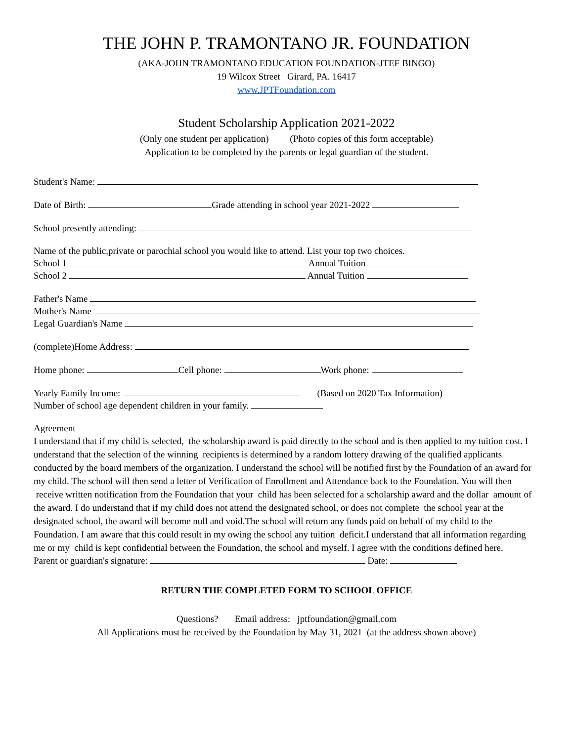THE JOHN P. TRAMONTANO JR. FOUNDATION
(AKA-JOHN TRAMONTANO EDUCATION FOUNDATION-JTEF BINGO)
19 Wilcox Street Girard, PA. 16417
www.JPTFoundation.com
Student Scholarship Application 2021-2022
(Only one student per application) (Photo copies of this form acceptable)
Application to be completed by the parents or legal guardian of the student.
Student's Name:
Date of Birth: Grade attending in school year 2021-2022
School presently attending:
Name of the public,private or parochial school you would like to attend. List your top two choices.
School 1 Annual Tuition
School 2 Annual Tuition
Father's Name
Mother's Name
Legal Guardian's Name
(complete)Home Address:
Home phone: Cell phone: Work phone:
Yearly Family Income: (Based on 2020 Tax Information)
Number of school age dependent children in your family.
Agreement
I understand that if my child is selected, the scholarship award is paid directly to the school and is then applied to my tuition cost. I understand that the selection of the winning recipients is determined by a random lottery drawing of the qualified applicants conducted by the board members of the organization. I understand the school will be notified first by the Foundation of an award for my child. The school will then send a letter of Verification of Enrollment and Attendance back to the Foundation. You will then receive written notification from the Foundation that your child has been selected for a scholarship award and the dollar amount of the award. I do understand that if my child does not attend the designated school, or does not complete the school year at the designated school, the award will become null and void.The school will return any funds paid on behalf of my child to the Foundation. I am aware that this could result in my owing the school any tuition deficit.I understand that all information regarding me or my child is kept confidential between the Foundation, the school and myself. I agree with the conditions defined here.
Parent or guardian's signature: Date:
RETURN THE COMPLETED FORM TO SCHOOL OFFICE
Questions? Email address: jptfoundation@gmail.com
All Applications must be received by the Foundation by May 31, 2021 (at the address shown above)